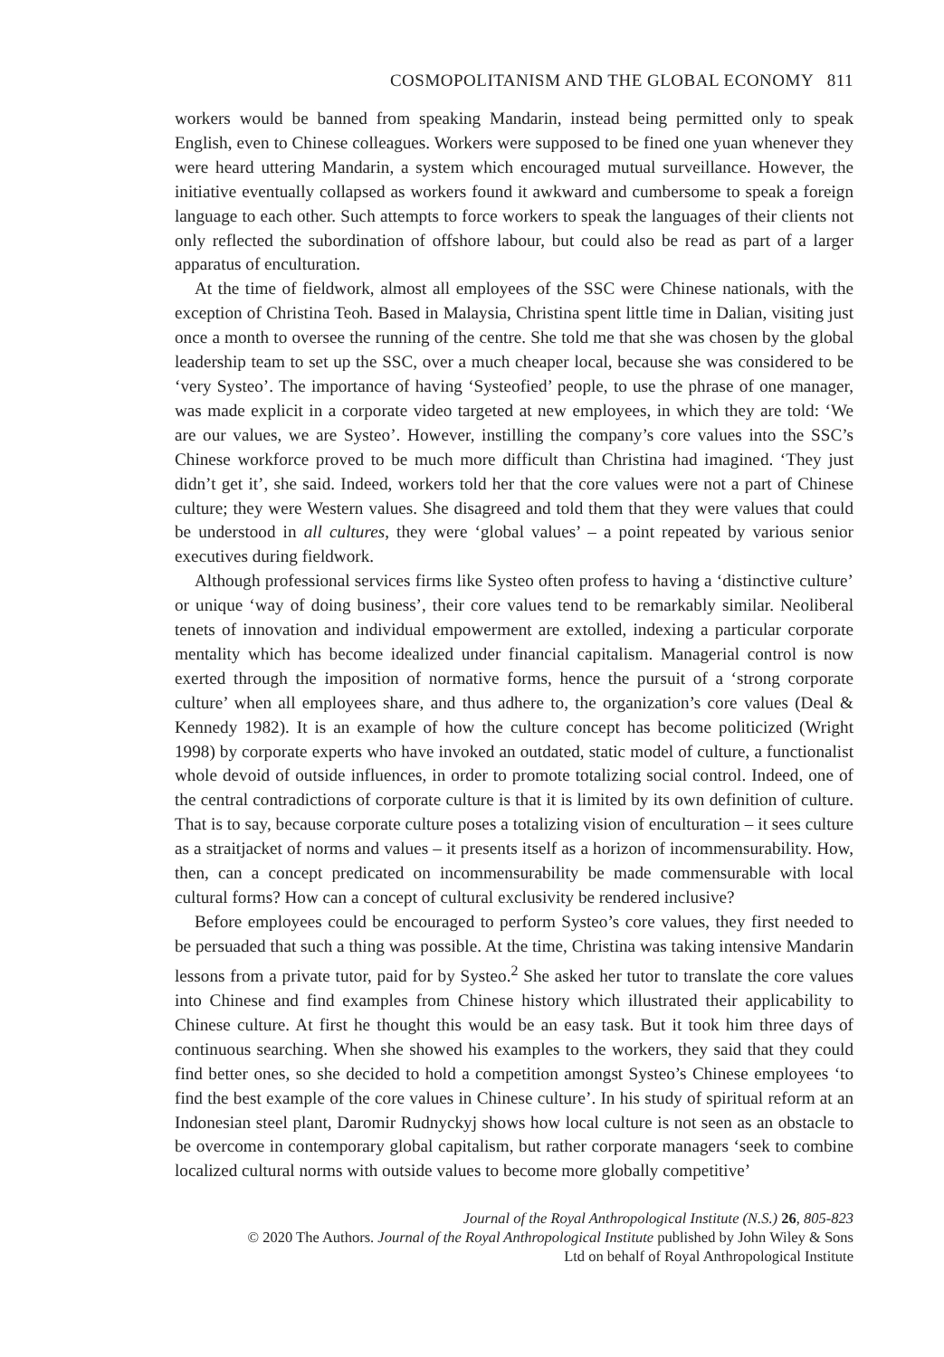COSMOPOLITANISM AND THE GLOBAL ECONOMY 811
workers would be banned from speaking Mandarin, instead being permitted only to speak English, even to Chinese colleagues. Workers were supposed to be fined one yuan whenever they were heard uttering Mandarin, a system which encouraged mutual surveillance. However, the initiative eventually collapsed as workers found it awkward and cumbersome to speak a foreign language to each other. Such attempts to force workers to speak the languages of their clients not only reflected the subordination of offshore labour, but could also be read as part of a larger apparatus of enculturation.
At the time of fieldwork, almost all employees of the SSC were Chinese nationals, with the exception of Christina Teoh. Based in Malaysia, Christina spent little time in Dalian, visiting just once a month to oversee the running of the centre. She told me that she was chosen by the global leadership team to set up the SSC, over a much cheaper local, because she was considered to be ‘very Systeo’. The importance of having ‘Systeofied’ people, to use the phrase of one manager, was made explicit in a corporate video targeted at new employees, in which they are told: ‘We are our values, we are Systeo’. However, instilling the company’s core values into the SSC’s Chinese workforce proved to be much more difficult than Christina had imagined. ‘They just didn’t get it’, she said. Indeed, workers told her that the core values were not a part of Chinese culture; they were Western values. She disagreed and told them that they were values that could be understood in all cultures, they were ‘global values’ – a point repeated by various senior executives during fieldwork.
Although professional services firms like Systeo often profess to having a ‘distinctive culture’ or unique ‘way of doing business’, their core values tend to be remarkably similar. Neoliberal tenets of innovation and individual empowerment are extolled, indexing a particular corporate mentality which has become idealized under financial capitalism. Managerial control is now exerted through the imposition of normative forms, hence the pursuit of a ‘strong corporate culture’ when all employees share, and thus adhere to, the organization’s core values (Deal & Kennedy 1982). It is an example of how the culture concept has become politicized (Wright 1998) by corporate experts who have invoked an outdated, static model of culture, a functionalist whole devoid of outside influences, in order to promote totalizing social control. Indeed, one of the central contradictions of corporate culture is that it is limited by its own definition of culture. That is to say, because corporate culture poses a totalizing vision of enculturation – it sees culture as a straitjacket of norms and values – it presents itself as a horizon of incommensurability. How, then, can a concept predicated on incommensurability be made commensurable with local cultural forms? How can a concept of cultural exclusivity be rendered inclusive?
Before employees could be encouraged to perform Systeo’s core values, they first needed to be persuaded that such a thing was possible. At the time, Christina was taking intensive Mandarin lessons from a private tutor, paid for by Systeo.<sup>2</sup> She asked her tutor to translate the core values into Chinese and find examples from Chinese history which illustrated their applicability to Chinese culture. At first he thought this would be an easy task. But it took him three days of continuous searching. When she showed his examples to the workers, they said that they could find better ones, so she decided to hold a competition amongst Systeo’s Chinese employees ‘to find the best example of the core values in Chinese culture’. In his study of spiritual reform at an Indonesian steel plant, Daromir Rudnyckyj shows how local culture is not seen as an obstacle to be overcome in contemporary global capitalism, but rather corporate managers ‘seek to combine localized cultural norms with outside values to become more globally competitive’
Journal of the Royal Anthropological Institute (N.S.) 26, 805-823
© 2020 The Authors. Journal of the Royal Anthropological Institute published by John Wiley & Sons
Ltd on behalf of Royal Anthropological Institute